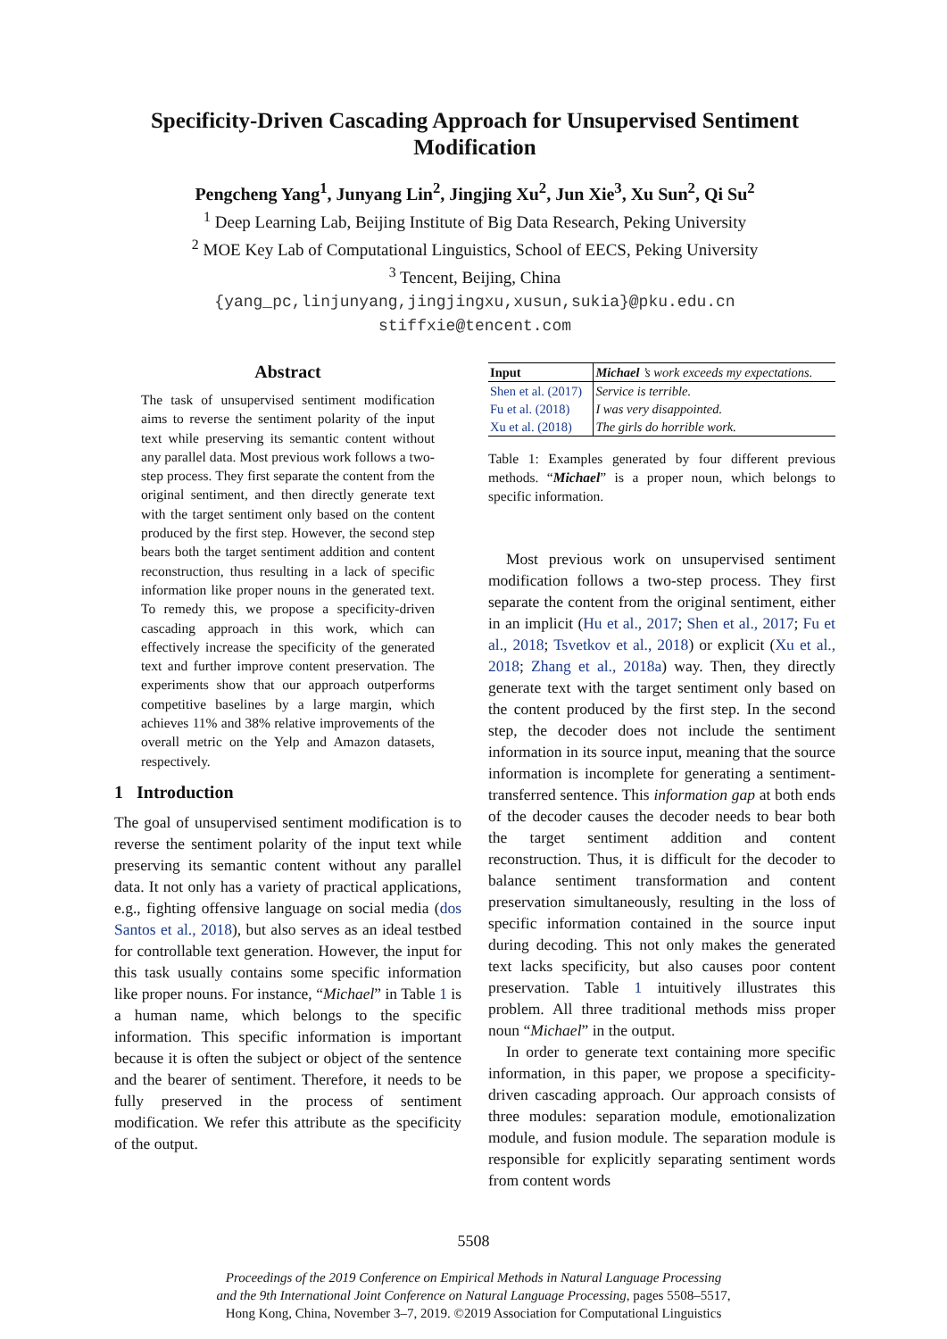Specificity-Driven Cascading Approach for Unsupervised Sentiment Modification
Pengcheng Yang<sup>1</sup>, Junyang Lin<sup>2</sup>, Jingjing Xu<sup>2</sup>, Jun Xie<sup>3</sup>, Xu Sun<sup>2</sup>, Qi Su<sup>2</sup>
<sup>1</sup> Deep Learning Lab, Beijing Institute of Big Data Research, Peking University
<sup>2</sup> MOE Key Lab of Computational Linguistics, School of EECS, Peking University
<sup>3</sup> Tencent, Beijing, China
{yang_pc,linjunyang,jingjingxu,xusun,sukia}@pku.edu.cn
stiffxie@tencent.com
Abstract
The task of unsupervised sentiment modification aims to reverse the sentiment polarity of the input text while preserving its semantic content without any parallel data. Most previous work follows a two-step process. They first separate the content from the original sentiment, and then directly generate text with the target sentiment only based on the content produced by the first step. However, the second step bears both the target sentiment addition and content reconstruction, thus resulting in a lack of specific information like proper nouns in the generated text. To remedy this, we propose a specificity-driven cascading approach in this work, which can effectively increase the specificity of the generated text and further improve content preservation. The experiments show that our approach outperforms competitive baselines by a large margin, which achieves 11% and 38% relative improvements of the overall metric on the Yelp and Amazon datasets, respectively.
1 Introduction
The goal of unsupervised sentiment modification is to reverse the sentiment polarity of the input text while preserving its semantic content without any parallel data. It not only has a variety of practical applications, e.g., fighting offensive language on social media (dos Santos et al., 2018), but also serves as an ideal testbed for controllable text generation. However, the input for this task usually contains some specific information like proper nouns. For instance, “Michael” in Table 1 is a human name, which belongs to the specific information. This specific information is important because it is often the subject or object of the sentence and the bearer of sentiment. Therefore, it needs to be fully preserved in the process of sentiment modification. We refer this attribute as the specificity of the output.
| Input | Michael ’s work exceeds my expectations. |
| Shen et al. (2017) | Service is terrible. |
| Fu et al. (2018) | I was very disappointed. |
| Xu et al. (2018) | The girls do horrible work. |
Table 1: Examples generated by four different previous methods. “Michael” is a proper noun, which belongs to specific information.
Most previous work on unsupervised sentiment modification follows a two-step process. They first separate the content from the original sentiment, either in an implicit (Hu et al., 2017; Shen et al., 2017; Fu et al., 2018; Tsvetkov et al., 2018) or explicit (Xu et al., 2018; Zhang et al., 2018a) way. Then, they directly generate text with the target sentiment only based on the content produced by the first step. In the second step, the decoder does not include the sentiment information in its source input, meaning that the source information is incomplete for generating a sentiment-transferred sentence. This information gap at both ends of the decoder causes the decoder needs to bear both the target sentiment addition and content reconstruction. Thus, it is difficult for the decoder to balance sentiment transformation and content preservation simultaneously, resulting in the loss of specific information contained in the source input during decoding. This not only makes the generated text lacks specificity, but also causes poor content preservation. Table 1 intuitively illustrates this problem. All three traditional methods miss proper noun “Michael” in the output.
In order to generate text containing more specific information, in this paper, we propose a specificity-driven cascading approach. Our approach consists of three modules: separation module, emotionalization module, and fusion module. The separation module is responsible for explicitly separating sentiment words from content words
5508
Proceedings of the 2019 Conference on Empirical Methods in Natural Language Processing
and the 9th International Joint Conference on Natural Language Processing, pages 5508–5517,
Hong Kong, China, November 3–7, 2019. ©2019 Association for Computational Linguistics